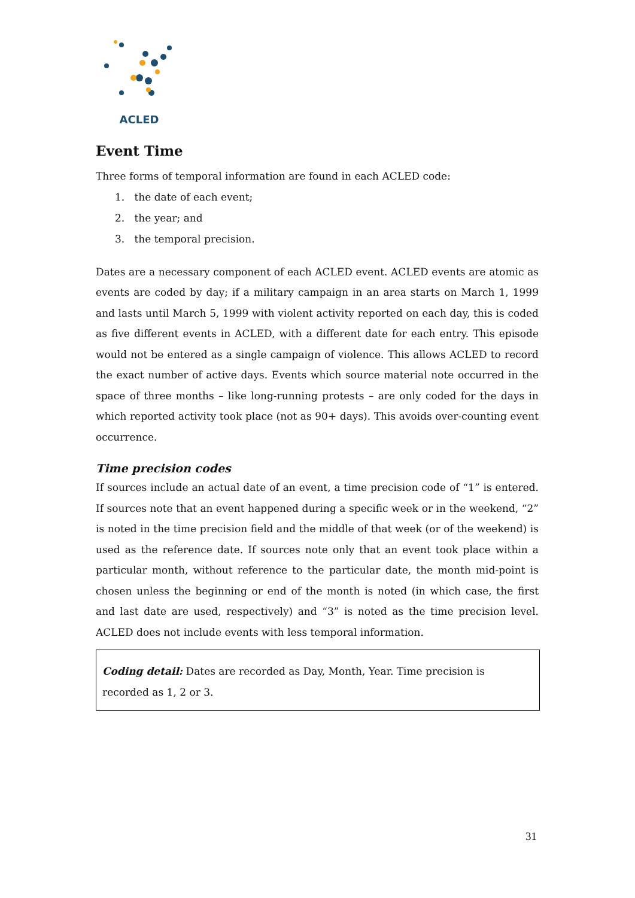ACLED
Event Time
Three forms of temporal information are found in each ACLED code:
1. the date of each event;
2. the year; and
3. the temporal precision.
Dates are a necessary component of each ACLED event. ACLED events are atomic as events are coded by day; if a military campaign in an area starts on March 1, 1999 and lasts until March 5, 1999 with violent activity reported on each day, this is coded as five different events in ACLED, with a different date for each entry. This episode would not be entered as a single campaign of violence. This allows ACLED to record the exact number of active days. Events which source material note occurred in the space of three months – like long-running protests – are only coded for the days in which reported activity took place (not as 90+ days). This avoids over-counting event occurrence.
Time precision codes
If sources include an actual date of an event, a time precision code of “1” is entered. If sources note that an event happened during a specific week or in the weekend, “2” is noted in the time precision field and the middle of that week (or of the weekend) is used as the reference date. If sources note only that an event took place within a particular month, without reference to the particular date, the month mid-point is chosen unless the beginning or end of the month is noted (in which case, the first and last date are used, respectively) and “3” is noted as the time precision level. ACLED does not include events with less temporal information.
Coding detail: Dates are recorded as Day, Month, Year. Time precision is recorded as 1, 2 or 3.
31